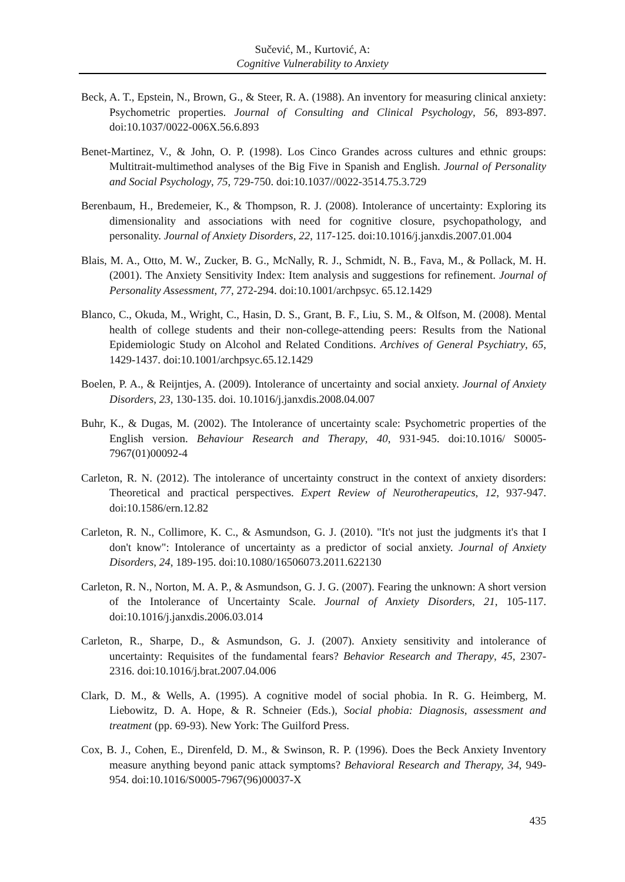Sučević, M., Kurtović, A:
Cognitive Vulnerability to Anxiety
Beck, A. T., Epstein, N., Brown, G., & Steer, R. A. (1988). An inventory for measuring clinical anxiety: Psychometric properties. Journal of Consulting and Clinical Psychology, 56, 893-897. doi:10.1037/0022-006X.56.6.893
Benet-Martinez, V., & John, O. P. (1998). Los Cinco Grandes across cultures and ethnic groups: Multitrait-multimethod analyses of the Big Five in Spanish and English. Journal of Personality and Social Psychology, 75, 729-750. doi:10.1037//0022-3514.75.3.729
Berenbaum, H., Bredemeier, K., & Thompson, R. J. (2008). Intolerance of uncertainty: Exploring its dimensionality and associations with need for cognitive closure, psychopathology, and personality. Journal of Anxiety Disorders, 22, 117-125. doi:10.1016/j.janxdis.2007.01.004
Blais, M. A., Otto, M. W., Zucker, B. G., McNally, R. J., Schmidt, N. B., Fava, M., & Pollack, M. H. (2001). The Anxiety Sensitivity Index: Item analysis and suggestions for refinement. Journal of Personality Assessment, 77, 272-294. doi:10.1001/archpsyc. 65.12.1429
Blanco, C., Okuda, M., Wright, C., Hasin, D. S., Grant, B. F., Liu, S. M., & Olfson, M. (2008). Mental health of college students and their non-college-attending peers: Results from the National Epidemiologic Study on Alcohol and Related Conditions. Archives of General Psychiatry, 65, 1429-1437. doi:10.1001/archpsyc.65.12.1429
Boelen, P. A., & Reijntjes, A. (2009). Intolerance of uncertainty and social anxiety. Journal of Anxiety Disorders, 23, 130-135. doi. 10.1016/j.janxdis.2008.04.007
Buhr, K., & Dugas, M. (2002). The Intolerance of uncertainty scale: Psychometric properties of the English version. Behaviour Research and Therapy, 40, 931-945. doi:10.1016/ S0005-7967(01)00092-4
Carleton, R. N. (2012). The intolerance of uncertainty construct in the context of anxiety disorders: Theoretical and practical perspectives. Expert Review of Neurotherapeutics, 12, 937-947. doi:10.1586/ern.12.82
Carleton, R. N., Collimore, K. C., & Asmundson, G. J. (2010). "It's not just the judgments it's that I don't know": Intolerance of uncertainty as a predictor of social anxiety. Journal of Anxiety Disorders, 24, 189-195. doi:10.1080/16506073.2011.622130
Carleton, R. N., Norton, M. A. P., & Asmundson, G. J. G. (2007). Fearing the unknown: A short version of the Intolerance of Uncertainty Scale. Journal of Anxiety Disorders, 21, 105-117. doi:10.1016/j.janxdis.2006.03.014
Carleton, R., Sharpe, D., & Asmundson, G. J. (2007). Anxiety sensitivity and intolerance of uncertainty: Requisites of the fundamental fears? Behavior Research and Therapy, 45, 2307-2316. doi:10.1016/j.brat.2007.04.006
Clark, D. M., & Wells, A. (1995). A cognitive model of social phobia. In R. G. Heimberg, M. Liebowitz, D. A. Hope, & R. Schneier (Eds.), Social phobia: Diagnosis, assessment and treatment (pp. 69-93). New York: The Guilford Press.
Cox, B. J., Cohen, E., Direnfeld, D. M., & Swinson, R. P. (1996). Does the Beck Anxiety Inventory measure anything beyond panic attack symptoms? Behavioral Research and Therapy, 34, 949-954. doi:10.1016/S0005-7967(96)00037-X
435